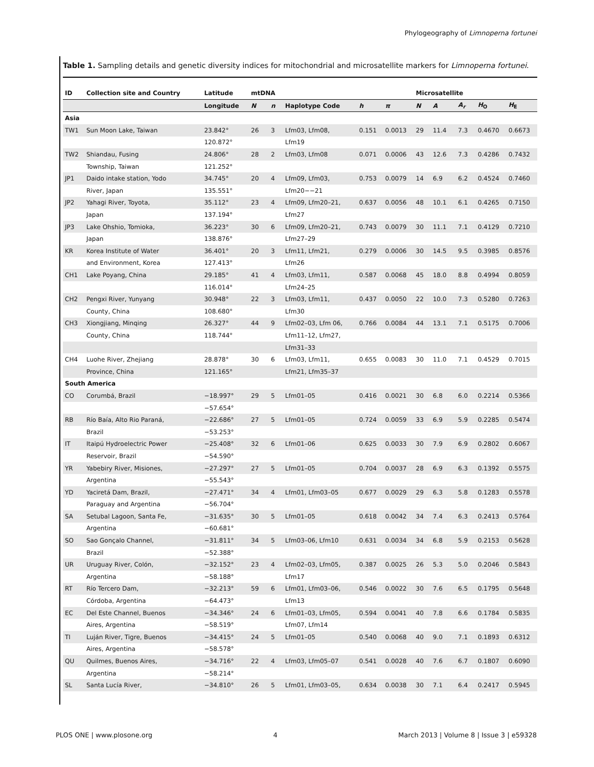Phylogeography of Limnoperna fortunei
Table 1. Sampling details and genetic diversity indices for mitochondrial and microsatellite markers for Limnoperna fortunei.
| ID | Collection site and Country | Latitude | mtDNA | | | | | Microsatellite | | | | |
| --- | --- | --- | --- | --- | --- | --- | --- | --- | --- | --- | --- | --- |
| | | Longitude | N | n | Haplotype Code | h | π | N | A | A<sub>r</sub> | H<sub>O</sub> | H<sub>E</sub> |
| Asia | | | | | | | | | | | | |
| TW1 | Sun Moon Lake, Taiwan | 23.842° | 26 | 3 | Lfm03, Lfm08, | 0.151 | 0.0013 | 29 | 11.4 | 7.3 | 0.4670 | 0.6673 |
| | | 120.872° | | | Lfm19 | | | | | | | |
| TW2 | Shiandau, Fusing | 24.806° | 28 | 2 | Lfm03, Lfm08 | 0.071 | 0.0006 | 43 | 12.6 | 7.3 | 0.4286 | 0.7432 |
| | Township, Taiwan | 121.252° | | | | | | | | | | |
| JP1 | Daido intake station, Yodo | 34.745° | 20 | 4 | Lfm09, Lfm03, | 0.753 | 0.0079 | 14 | 6.9 | 6.2 | 0.4524 | 0.7460 |
| | River, Japan | 135.551° | | | Lfm20−−21 | | | | | | | |
| JP2 | Yahagi River, Toyota, | 35.112° | 23 | 4 | Lfm09, Lfm20–21, | 0.637 | 0.0056 | 48 | 10.1 | 6.1 | 0.4265 | 0.7150 |
| | Japan | 137.194° | | | Lfm27 | | | | | | | |
| JP3 | Lake Ohshio, Tomioka, | 36.223° | 30 | 6 | Lfm09, Lfm20–21, | 0.743 | 0.0079 | 30 | 11.1 | 7.1 | 0.4129 | 0.7210 |
| | Japan | 138.876° | | | Lfm27–29 | | | | | | | |
| KR | Korea Institute of Water | 36.401° | 20 | 3 | Lfm11, Lfm21, | 0.279 | 0.0006 | 30 | 14.5 | 9.5 | 0.3985 | 0.8576 |
| | and Environment, Korea | 127.413° | | | Lfm26 | | | | | | | |
| CH1 | Lake Poyang, China | 29.185° | 41 | 4 | Lfm03, Lfm11, | 0.587 | 0.0068 | 45 | 18.0 | 8.8 | 0.4994 | 0.8059 |
| | | 116.014° | | | Lfm24–25 | | | | | | | |
| CH2 | Pengxi River, Yunyang | 30.948° | 22 | 3 | Lfm03, Lfm11, | 0.437 | 0.0050 | 22 | 10.0 | 7.3 | 0.5280 | 0.7263 |
| | County, China | 108.680° | | | Lfm30 | | | | | | | |
| CH3 | Xiongjiang, Minqing | 26.327° | 44 | 9 | Lfm02–03, Lfm 06, | 0.766 | 0.0084 | 44 | 13.1 | 7.1 | 0.5175 | 0.7006 |
| | County, China | 118.744° | | | Lfm11–12, Lfm27, | | | | | | | |
| | | | | | Lfm31–33 | | | | | | | |
| CH4 | Luohe River, Zhejiang | 28.878° | 30 | 6 | Lfm03, Lfm11, | 0.655 | 0.0083 | 30 | 11.0 | 7.1 | 0.4529 | 0.7015 |
| | Province, China | 121.165° | | | Lfm21, Lfm35–37 | | | | | | | |
| South America | | | | | | | | | | | | |
| CO | Corumbá, Brazil | −18.997° | 29 | 5 | Lfm01–05 | 0.416 | 0.0021 | 30 | 6.8 | 6.0 | 0.2214 | 0.5366 |
| | | −57.654° | | | | | | | | | | |
| RB | Río Baía, Alto Rio Paraná, | −22.686° | 27 | 5 | Lfm01–05 | 0.724 | 0.0059 | 33 | 6.9 | 5.9 | 0.2285 | 0.5474 |
| | Brazil | −53.253° | | | | | | | | | | |
| IT | Itaipú Hydroelectric Power | −25.408° | 32 | 6 | Lfm01–06 | 0.625 | 0.0033 | 30 | 7.9 | 6.9 | 0.2802 | 0.6067 |
| | Reservoir, Brazil | −54.590° | | | | | | | | | | |
| YR | Yabebiry River, Misiones, | −27.297° | 27 | 5 | Lfm01–05 | 0.704 | 0.0037 | 28 | 6.9 | 6.3 | 0.1392 | 0.5575 |
| | Argentina | −55.543° | | | | | | | | | | |
| YD | Yaciretá Dam, Brazil, | −27.471° | 34 | 4 | Lfm01, Lfm03–05 | 0.677 | 0.0029 | 29 | 6.3 | 5.8 | 0.1283 | 0.5578 |
| | Paraguay and Argentina | −56.704° | | | | | | | | | | |
| SA | Setubal Lagoon, Santa Fe, | −31.635° | 30 | 5 | Lfm01–05 | 0.618 | 0.0042 | 34 | 7.4 | 6.3 | 0.2413 | 0.5764 |
| | Argentina | −60.681° | | | | | | | | | | |
| SO | Sao Gonçalo Channel, | −31.811° | 34 | 5 | Lfm03–06, Lfm10 | 0.631 | 0.0034 | 34 | 6.8 | 5.9 | 0.2153 | 0.5628 |
| | Brazil | −52.388° | | | | | | | | | | |
| UR | Uruguay River, Colón, | −32.152° | 23 | 4 | Lfm02–03, Lfm05, | 0.387 | 0.0025 | 26 | 5.3 | 5.0 | 0.2046 | 0.5843 |
| | Argentina | −58.188° | | | Lfm17 | | | | | | | |
| RT | Río Tercero Dam, | −32.213° | 59 | 6 | Lfm01, Lfm03–06, | 0.546 | 0.0022 | 30 | 7.6 | 6.5 | 0.1795 | 0.5648 |
| | Córdoba, Argentina | −64.473° | | | Lfm13 | | | | | | | |
| EC | Del Este Channel, Buenos | −34.346° | 24 | 6 | Lfm01–03, Lfm05, | 0.594 | 0.0041 | 40 | 7.8 | 6.6 | 0.1784 | 0.5835 |
| | Aires, Argentina | −58.519° | | | Lfm07, Lfm14 | | | | | | | |
| TI | Luján River, Tigre, Buenos | −34.415° | 24 | 5 | Lfm01–05 | 0.540 | 0.0068 | 40 | 9.0 | 7.1 | 0.1893 | 0.6312 |
| | Aires, Argentina | −58.578° | | | | | | | | | | |
| QU | Quilmes, Buenos Aires, | −34.716° | 22 | 4 | Lfm03, Lfm05–07 | 0.541 | 0.0028 | 40 | 7.6 | 6.7 | 0.1807 | 0.6090 |
| | Argentina | −58.214° | | | | | | | | | | |
| SL | Santa Lucía River, | −34.810° | 26 | 5 | Lfm01, Lfm03–05, | 0.634 | 0.0038 | 30 | 7.1 | 6.4 | 0.2417 | 0.5945 |
PLOS ONE | www.plosone.org 4 March 2013 | Volume 8 | Issue 3 | e59328